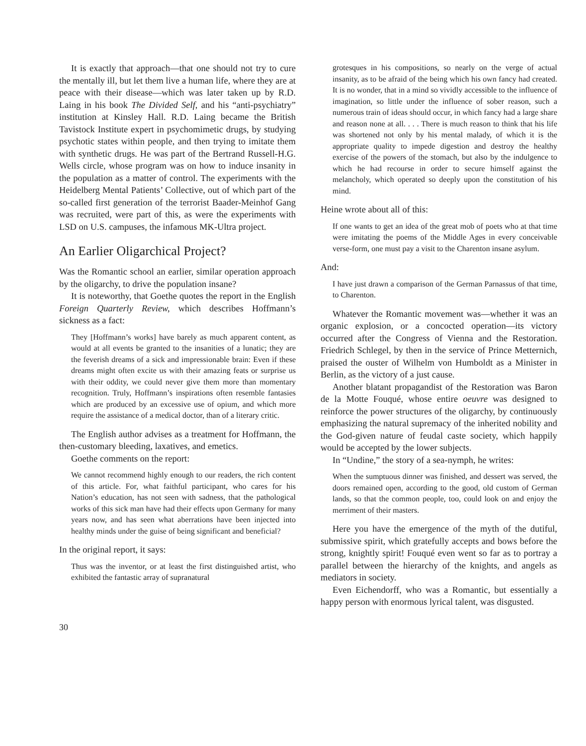It is exactly that approach—that one should not try to cure the mentally ill, but let them live a human life, where they are at peace with their disease—which was later taken up by R.D. Laing in his book The Divided Self, and his “anti-psychiatry” institution at Kinsley Hall. R.D. Laing became the British Tavistock Institute expert in psychomimetic drugs, by studying psychotic states within people, and then trying to imitate them with synthetic drugs. He was part of the Bertrand Russell-H.G. Wells circle, whose program was on how to induce insanity in the population as a matter of control. The experiments with the Heidelberg Mental Patients’ Collective, out of which part of the so-called first generation of the terrorist Baader-Meinhof Gang was recruited, were part of this, as were the experiments with LSD on U.S. campuses, the infamous MK-Ultra project.
An Earlier Oligarchical Project?
Was the Romantic school an earlier, similar operation approach by the oligarchy, to drive the population insane?
It is noteworthy, that Goethe quotes the report in the English Foreign Quarterly Review, which describes Hoffmann’s sickness as a fact:
They [Hoffmann’s works] have barely as much apparent content, as would at all events be granted to the insanities of a lunatic; they are the feverish dreams of a sick and impressionable brain: Even if these dreams might often excite us with their amazing feats or surprise us with their oddity, we could never give them more than momentary recognition. Truly, Hoffmann’s inspirations often resemble fantasies which are produced by an excessive use of opium, and which more require the assistance of a medical doctor, than of a literary critic.
The English author advises as a treatment for Hoffmann, the then-customary bleeding, laxatives, and emetics.
Goethe comments on the report:
We cannot recommend highly enough to our readers, the rich content of this article. For, what faithful participant, who cares for his Nation’s education, has not seen with sadness, that the pathological works of this sick man have had their effects upon Germany for many years now, and has seen what aberrations have been injected into healthy minds under the guise of being significant and beneficial?
In the original report, it says:
Thus was the inventor, or at least the first distinguished artist, who exhibited the fantastic array of supranatural
grotesques in his compositions, so nearly on the verge of actual insanity, as to be afraid of the being which his own fancy had created. It is no wonder, that in a mind so vividly accessible to the influence of imagination, so little under the influence of sober reason, such a numerous train of ideas should occur, in which fancy had a large share and reason none at all. . . . There is much reason to think that his life was shortened not only by his mental malady, of which it is the appropriate quality to impede digestion and destroy the healthy exercise of the powers of the stomach, but also by the indulgence to which he had recourse in order to secure himself against the melancholy, which operated so deeply upon the constitution of his mind.
Heine wrote about all of this:
If one wants to get an idea of the great mob of poets who at that time were imitating the poems of the Middle Ages in every conceivable verse-form, one must pay a visit to the Charenton insane asylum.
And:
I have just drawn a comparison of the German Parnassus of that time, to Charenton.
Whatever the Romantic movement was—whether it was an organic explosion, or a concocted operation—its victory occurred after the Congress of Vienna and the Restoration. Friedrich Schlegel, by then in the service of Prince Metternich, praised the ouster of Wilhelm von Humboldt as a Minister in Berlin, as the victory of a just cause.
Another blatant propagandist of the Restoration was Baron de la Motte Fouqué, whose entire oeuvre was designed to reinforce the power structures of the oligarchy, by continuously emphasizing the natural supremacy of the inherited nobility and the God-given nature of feudal caste society, which happily would be accepted by the lower subjects.
In “Undine,” the story of a sea-nymph, he writes:
When the sumptuous dinner was finished, and dessert was served, the doors remained open, according to the good, old custom of German lands, so that the common people, too, could look on and enjoy the merriment of their masters.
Here you have the emergence of the myth of the dutiful, submissive spirit, which gratefully accepts and bows before the strong, knightly spirit! Fouqué even went so far as to portray a parallel between the hierarchy of the knights, and angels as mediators in society.
Even Eichendorff, who was a Romantic, but essentially a happy person with enormous lyrical talent, was disgusted.
30